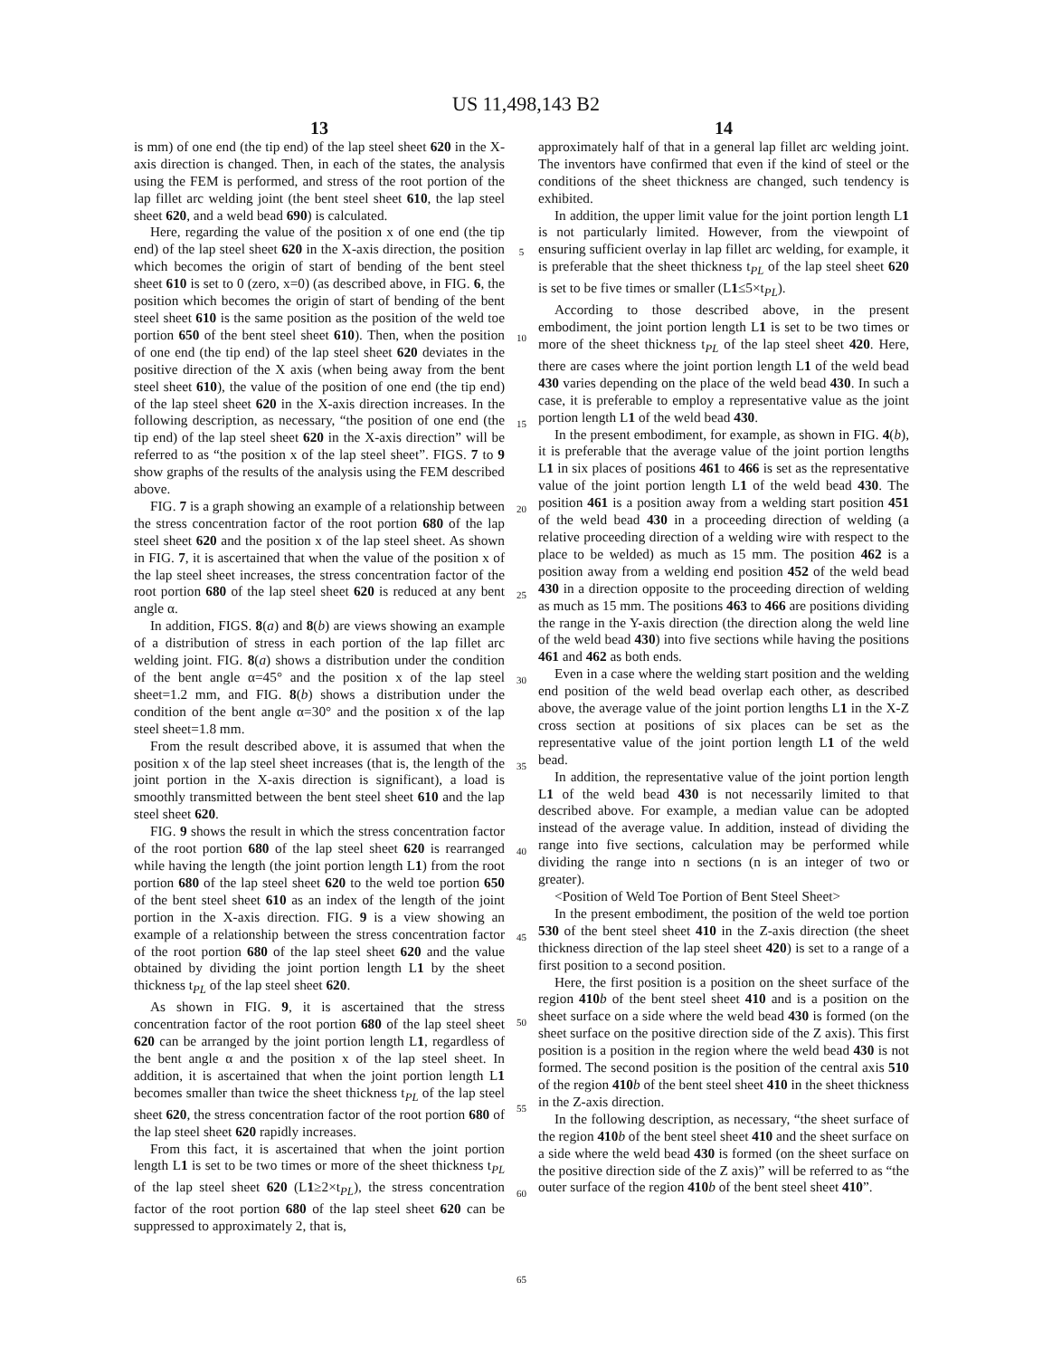US 11,498,143 B2
13
is mm) of one end (the tip end) of the lap steel sheet 620 in the X-axis direction is changed. Then, in each of the states, the analysis using the FEM is performed, and stress of the root portion of the lap fillet arc welding joint (the bent steel sheet 610, the lap steel sheet 620, and a weld bead 690) is calculated.
Here, regarding the value of the position x of one end (the tip end) of the lap steel sheet 620 in the X-axis direction, the position which becomes the origin of start of bending of the bent steel sheet 610 is set to 0 (zero, x=0) (as described above, in FIG. 6, the position which becomes the origin of start of bending of the bent steel sheet 610 is the same position as the position of the weld toe portion 650 of the bent steel sheet 610). Then, when the position of one end (the tip end) of the lap steel sheet 620 deviates in the positive direction of the X axis (when being away from the bent steel sheet 610), the value of the position of one end (the tip end) of the lap steel sheet 620 in the X-axis direction increases. In the following description, as necessary, “the position of one end (the tip end) of the lap steel sheet 620 in the X-axis direction” will be referred to as “the position x of the lap steel sheet”. FIGS. 7 to 9 show graphs of the results of the analysis using the FEM described above.
FIG. 7 is a graph showing an example of a relationship between the stress concentration factor of the root portion 680 of the lap steel sheet 620 and the position x of the lap steel sheet. As shown in FIG. 7, it is ascertained that when the value of the position x of the lap steel sheet increases, the stress concentration factor of the root portion 680 of the lap steel sheet 620 is reduced at any bent angle α.
In addition, FIGS. 8(a) and 8(b) are views showing an example of a distribution of stress in each portion of the lap fillet arc welding joint. FIG. 8(a) shows a distribution under the condition of the bent angle α=45° and the position x of the lap steel sheet=1.2 mm, and FIG. 8(b) shows a distribution under the condition of the bent angle α=30° and the position x of the lap steel sheet=1.8 mm.
From the result described above, it is assumed that when the position x of the lap steel sheet increases (that is, the length of the joint portion in the X-axis direction is significant), a load is smoothly transmitted between the bent steel sheet 610 and the lap steel sheet 620.
FIG. 9 shows the result in which the stress concentration factor of the root portion 680 of the lap steel sheet 620 is rearranged while having the length (the joint portion length L1) from the root portion 680 of the lap steel sheet 620 to the weld toe portion 650 of the bent steel sheet 610 as an index of the length of the joint portion in the X-axis direction. FIG. 9 is a view showing an example of a relationship between the stress concentration factor of the root portion 680 of the lap steel sheet 620 and the value obtained by dividing the joint portion length L1 by the sheet thickness t<sub>PL</sub> of the lap steel sheet 620.
As shown in FIG. 9, it is ascertained that the stress concentration factor of the root portion 680 of the lap steel sheet 620 can be arranged by the joint portion length L1, regardless of the bent angle α and the position x of the lap steel sheet. In addition, it is ascertained that when the joint portion length L1 becomes smaller than twice the sheet thickness t<sub>PL</sub> of the lap steel sheet 620, the stress concentration factor of the root portion 680 of the lap steel sheet 620 rapidly increases.
From this fact, it is ascertained that when the joint portion length L1 is set to be two times or more of the sheet thickness t<sub>PL</sub> of the lap steel sheet 620 (L1≥2×t<sub>PL</sub>), the stress concentration factor of the root portion 680 of the lap steel sheet 620 can be suppressed to approximately 2, that is,
5
10
15
20
25
30
35
40
45
50
55
60
65
14
approximately half of that in a general lap fillet arc welding joint. The inventors have confirmed that even if the kind of steel or the conditions of the sheet thickness are changed, such tendency is exhibited.
In addition, the upper limit value for the joint portion length L1 is not particularly limited. However, from the viewpoint of ensuring sufficient overlay in lap fillet arc welding, for example, it is preferable that the sheet thickness t<sub>PL</sub> of the lap steel sheet 620 is set to be five times or smaller (L1≤5×t<sub>PL</sub>).
According to those described above, in the present embodiment, the joint portion length L1 is set to be two times or more of the sheet thickness t<sub>PL</sub> of the lap steel sheet 420. Here, there are cases where the joint portion length L1 of the weld bead 430 varies depending on the place of the weld bead 430. In such a case, it is preferable to employ a representative value as the joint portion length L1 of the weld bead 430.
In the present embodiment, for example, as shown in FIG. 4(b), it is preferable that the average value of the joint portion lengths L1 in six places of positions 461 to 466 is set as the representative value of the joint portion length L1 of the weld bead 430. The position 461 is a position away from a welding start position 451 of the weld bead 430 in a proceeding direction of welding (a relative proceeding direction of a welding wire with respect to the place to be welded) as much as 15 mm. The position 462 is a position away from a welding end position 452 of the weld bead 430 in a direction opposite to the proceeding direction of welding as much as 15 mm. The positions 463 to 466 are positions dividing the range in the Y-axis direction (the direction along the weld line of the weld bead 430) into five sections while having the positions 461 and 462 as both ends.
Even in a case where the welding start position and the welding end position of the weld bead overlap each other, as described above, the average value of the joint portion lengths L1 in the X-Z cross section at positions of six places can be set as the representative value of the joint portion length L1 of the weld bead.
In addition, the representative value of the joint portion length L1 of the weld bead 430 is not necessarily limited to that described above. For example, a median value can be adopted instead of the average value. In addition, instead of dividing the range into five sections, calculation may be performed while dividing the range into n sections (n is an integer of two or greater).
<Position of Weld Toe Portion of Bent Steel Sheet>
In the present embodiment, the position of the weld toe portion 530 of the bent steel sheet 410 in the Z-axis direction (the sheet thickness direction of the lap steel sheet 420) is set to a range of a first position to a second position.
Here, the first position is a position on the sheet surface of the region 410 b of the bent steel sheet 410 and is a position on the sheet surface on a side where the weld bead 430 is formed (on the sheet surface on the positive direction side of the Z axis). This first position is a position in the region where the weld bead 430 is not formed. The second position is the position of the central axis 510 of the region 410 b of the bent steel sheet 410 in the sheet thickness in the Z-axis direction.
In the following description, as necessary, “the sheet surface of the region 410 b of the bent steel sheet 410 and the sheet surface on a side where the weld bead 430 is formed (on the sheet surface on the positive direction side of the Z axis)” will be referred to as “the outer surface of the region 410 b of the bent steel sheet 410”.